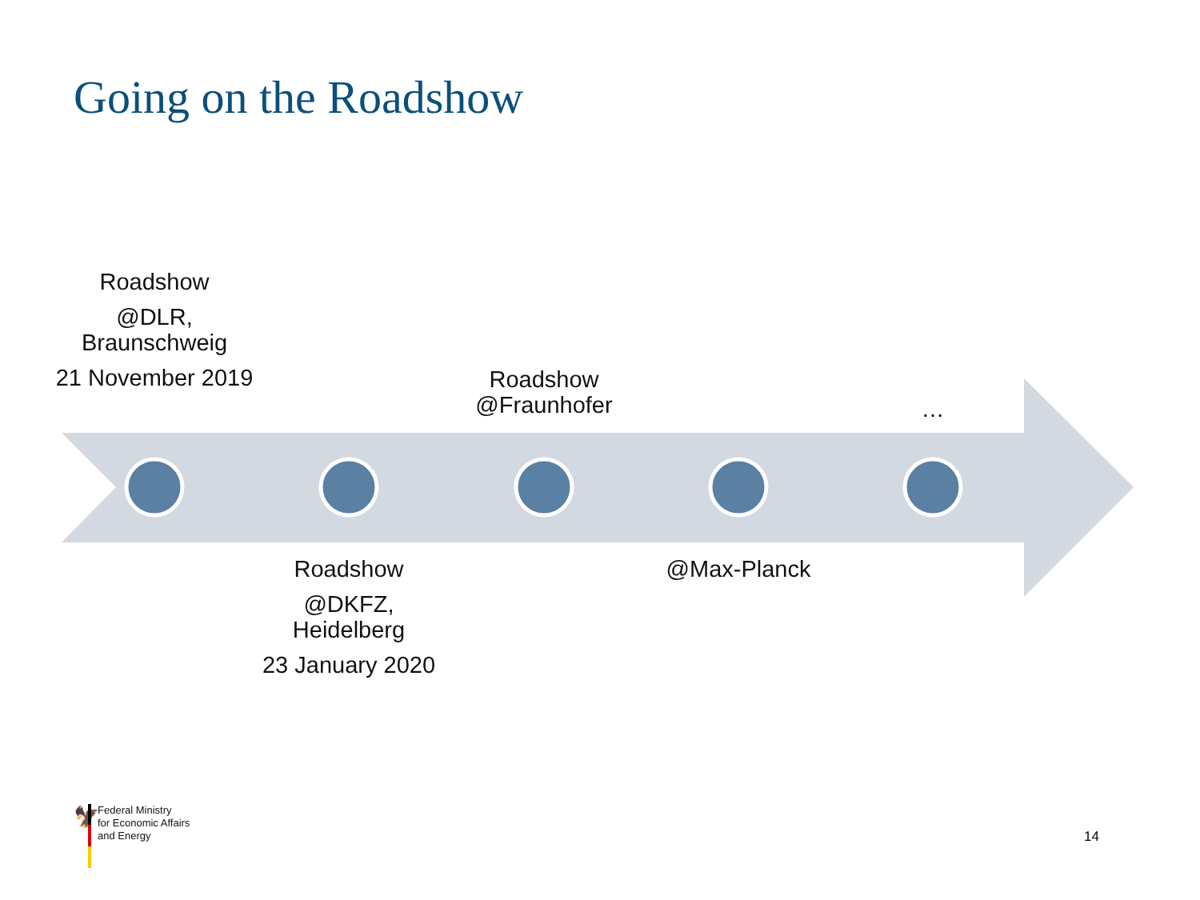Going on the Roadshow
🦅
Roadshow
@DLR, Braunschweig
21 November 2019
Roadshow @Fraunhofer
…
Roadshow
@DKFZ, Heidelberg
23 January 2020
@Max-Planck
Federal Ministry
for Economic Affairs
and Energy
14